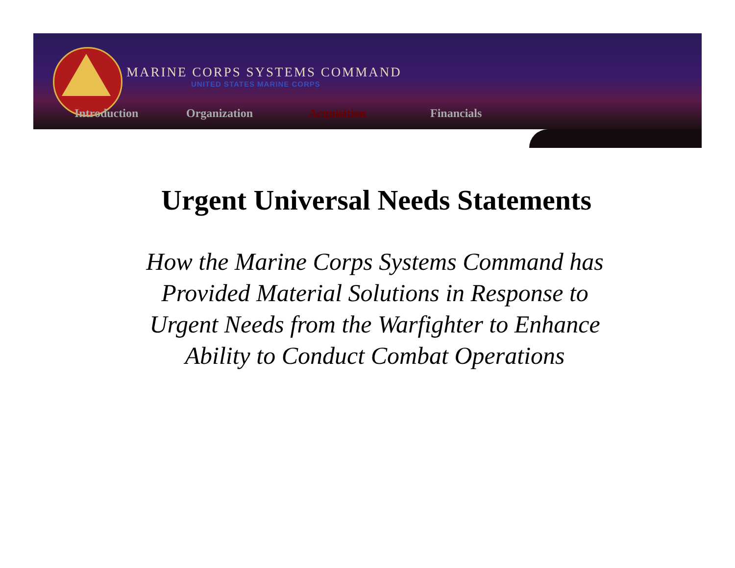MARINE CORPS SYSTEMS COMMAND
UNITED STATES MARINE CORPS
Introduction Organization Acquisition Financials
Urgent Universal Needs Statements
How the Marine Corps Systems Command has
Provided Material Solutions in Response to
Urgent Needs from the Warfighter to Enhance
Ability to Conduct Combat Operations